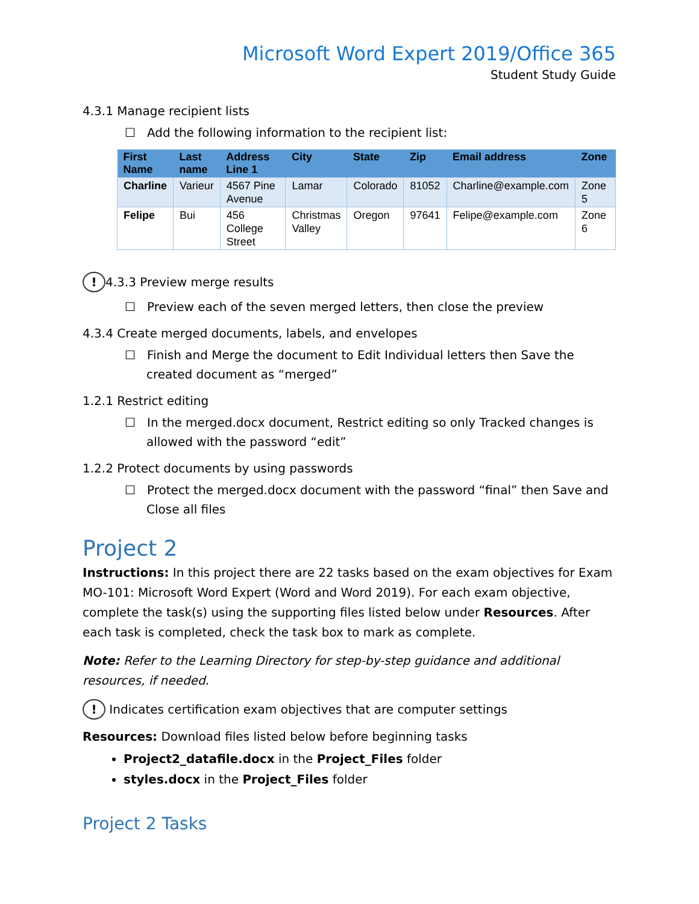Microsoft Word Expert 2019/Office 365
Student Study Guide
4.3.1 Manage recipient lists
☐ Add the following information to the recipient list:
| First Name | Last name | Address Line 1 | City | State | Zip | Email address | Zone |
| --- | --- | --- | --- | --- | --- | --- | --- |
| Charline | Varieur | 4567 Pine Avenue | Lamar | Colorado | 81052 | Charline@example.com | Zone 5 |
| Felipe | Bui | 456 College Street | Christmas Valley | Oregon | 97641 | Felipe@example.com | Zone 6 |
! 4.3.3 Preview merge results
☐ Preview each of the seven merged letters, then close the preview
4.3.4 Create merged documents, labels, and envelopes
☐ Finish and Merge the document to Edit Individual letters then Save the created document as “merged”
1.2.1 Restrict editing
☐ In the merged.docx document, Restrict editing so only Tracked changes is allowed with the password “edit”
1.2.2 Protect documents by using passwords
☐ Protect the merged.docx document with the password “final” then Save and Close all files
Project 2
Instructions: In this project there are 22 tasks based on the exam objectives for Exam MO-101: Microsoft Word Expert (Word and Word 2019). For each exam objective, complete the task(s) using the supporting files listed below under Resources. After each task is completed, check the task box to mark as complete.
Note: Refer to the Learning Directory for step-by-step guidance and additional resources, if needed.
! Indicates certification exam objectives that are computer settings
Resources: Download files listed below before beginning tasks
Project2_datafile.docx in the Project_Files folder
styles.docx in the Project_Files folder
Project 2 Tasks